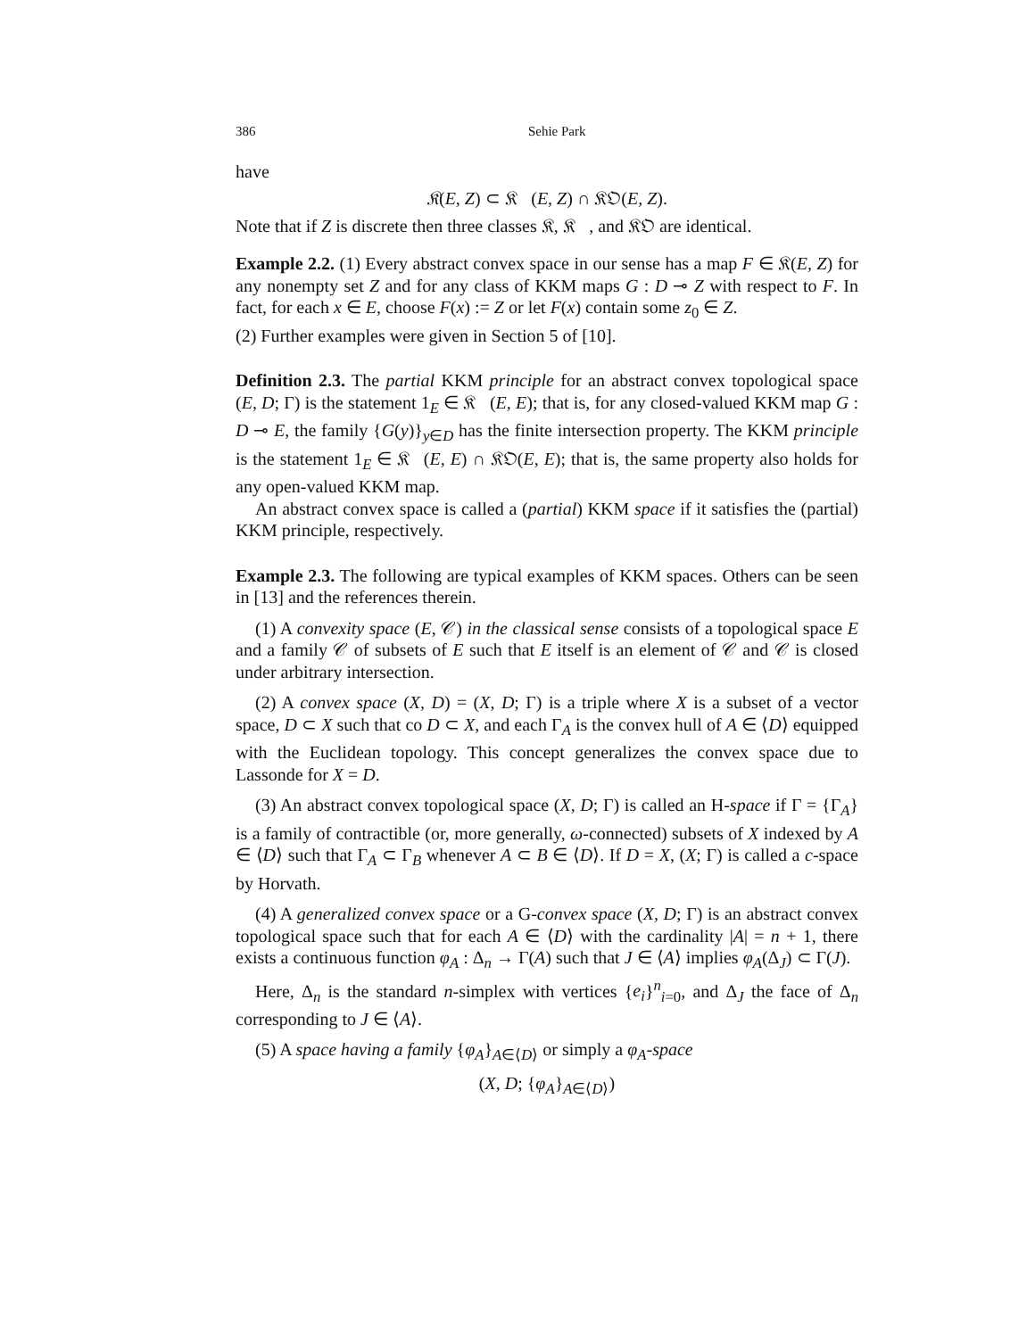386 Sehie Park
have
𝔎(E, Z) ⊂ 𝔎𝔆(E, Z) ∩ 𝔎𝔒(E, Z).
Note that if Z is discrete then three classes 𝔎, 𝔎𝔆, and 𝔎𝔒 are identical.
Example 2.2. (1) Every abstract convex space in our sense has a map F ∈ 𝔎(E, Z) for any nonempty set Z and for any class of KKM maps G : D ⊸ Z with respect to F. In fact, for each x ∈ E, choose F(x) := Z or let F(x) contain some z<sub>0</sub> ∈ Z.
(2) Further examples were given in Section 5 of [10].
Definition 2.3. The partial KKM principle for an abstract convex topological space (E, D; Γ) is the statement 1<sub>E</sub> ∈ 𝔎𝔆(E, E); that is, for any closed-valued KKM map G : D ⊸ E, the family {G(y)}<sub>y∈D</sub> has the finite intersection property. The KKM principle is the statement 1<sub>E</sub> ∈ 𝔎𝔆(E, E) ∩ 𝔎𝔒(E, E); that is, the same property also holds for any open-valued KKM map.
An abstract convex space is called a (partial) KKM space if it satisfies the (partial) KKM principle, respectively.
Example 2.3. The following are typical examples of KKM spaces. Others can be seen in [13] and the references therein.
(1) A convexity space (E, 𝒞) in the classical sense consists of a topological space E and a family 𝒞 of subsets of E such that E itself is an element of 𝒞 and 𝒞 is closed under arbitrary intersection.
(2) A convex space (X, D) = (X, D; Γ) is a triple where X is a subset of a vector space, D ⊂ X such that co D ⊂ X, and each Γ<sub>A</sub> is the convex hull of A ∈ ⟨D⟩ equipped with the Euclidean topology. This concept generalizes the convex space due to Lassonde for X = D.
(3) An abstract convex topological space (X, D; Γ) is called an H-space if Γ = {Γ<sub>A</sub>} is a family of contractible (or, more generally, ω-connected) subsets of X indexed by A ∈ ⟨D⟩ such that Γ<sub>A</sub> ⊂ Γ<sub>B</sub> whenever A ⊂ B ∈ ⟨D⟩. If D = X, (X; Γ) is called a c-space by Horvath.
(4) A generalized convex space or a G-convex space (X, D; Γ) is an abstract convex topological space such that for each A ∈ ⟨D⟩ with the cardinality |A| = n + 1, there exists a continuous function φ<sub>A</sub> : Δ<sub>n</sub> → Γ(A) such that J ∈ ⟨A⟩ implies φ<sub>A</sub>(Δ<sub>J</sub>) ⊂ Γ(J).
Here, Δ<sub>n</sub> is the standard n-simplex with vertices {e<sub>i</sub>}<sup>n</sup><sub>i=0</sub>, and Δ<sub>J</sub> the face of Δ<sub>n</sub> corresponding to J ∈ ⟨A⟩.
(5) A space having a family {φ<sub>A</sub>}<sub>A∈⟨D⟩</sub> or simply a φ<sub>A</sub>-space
(X, D; {φ<sub>A</sub>}<sub>A∈⟨D⟩</sub>)